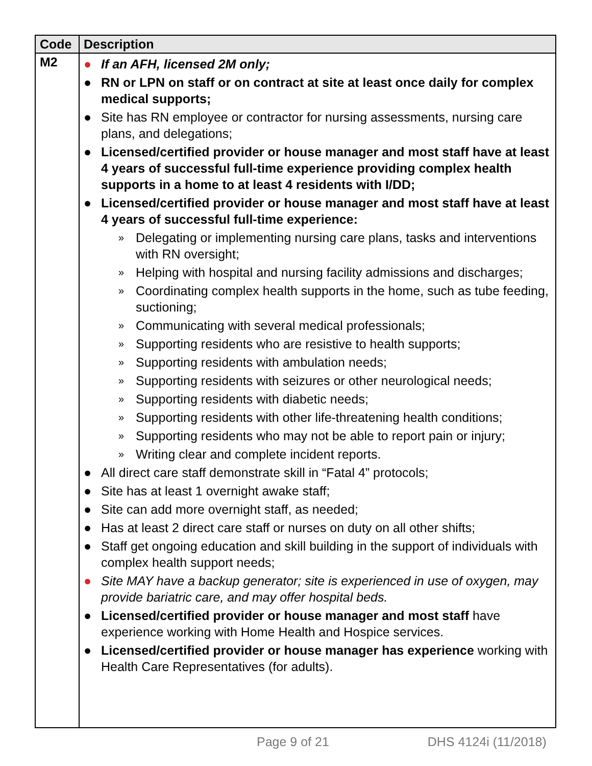| Code | Description |
| --- | --- |
| M2 | ● If an AFH, licensed 2M only; ● RN or LPN on staff or on contract at site at least once daily for complex medical supports; ● Site has RN employee or contractor for nursing assessments, nursing care plans, and delegations; ● Licensed/certified provider or house manager and most staff have at least 4 years of successful full-time experience providing complex health supports in a home to at least 4 residents with I/DD; ● Licensed/certified provider or house manager and most staff have at least 4 years of successful full-time experience: » Delegating or implementing nursing care plans, tasks and interventions with RN oversight; » Helping with hospital and nursing facility admissions and discharges; » Coordinating complex health supports in the home, such as tube feeding, suctioning; » Communicating with several medical professionals; » Supporting residents who are resistive to health supports; » Supporting residents with ambulation needs; » Supporting residents with seizures or other neurological needs; » Supporting residents with diabetic needs; » Supporting residents with other life-threatening health conditions; » Supporting residents who may not be able to report pain or injury; » Writing clear and complete incident reports. ● All direct care staff demonstrate skill in “Fatal 4” protocols; ● Site has at least 1 overnight awake staff; ● Site can add more overnight staff, as needed; ● Has at least 2 direct care staff or nurses on duty on all other shifts; ● Staff get ongoing education and skill building in the support of individuals with complex health support needs; ● Site MAY have a backup generator; site is experienced in use of oxygen, may provide bariatric care, and may offer hospital beds. ● Licensed/certified provider or house manager and most staff have experience working with Home Health and Hospice services. ● Licensed/certified provider or house manager has experience working with Health Care Representatives (for adults). |
Page 9 of 21 DHS 4124i (11/2018)